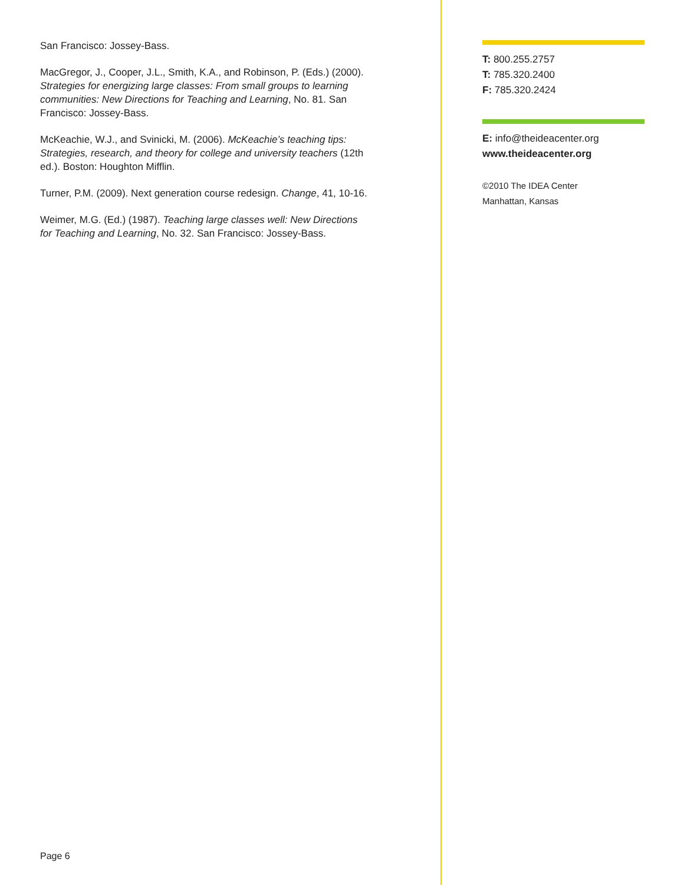San Francisco: Jossey-Bass.
MacGregor, J., Cooper, J.L., Smith, K.A., and Robinson, P. (Eds.) (2000). Strategies for energizing large classes: From small groups to learning communities: New Directions for Teaching and Learning, No. 81. San Francisco: Jossey-Bass.
McKeachie, W.J., and Svinicki, M. (2006). McKeachie’s teaching tips: Strategies, research, and theory for college and university teachers (12th ed.). Boston: Houghton Mifflin.
Turner, P.M. (2009). Next generation course redesign. Change, 41, 10-16.
Weimer, M.G. (Ed.) (1987). Teaching large classes well: New Directions for Teaching and Learning, No. 32. San Francisco: Jossey-Bass.
T: 800.255.2757
T: 785.320.2400
F: 785.320.2424
E: info@theideacenter.org
www.theideacenter.org
©2010 The IDEA Center
Manhattan, Kansas
Page 6